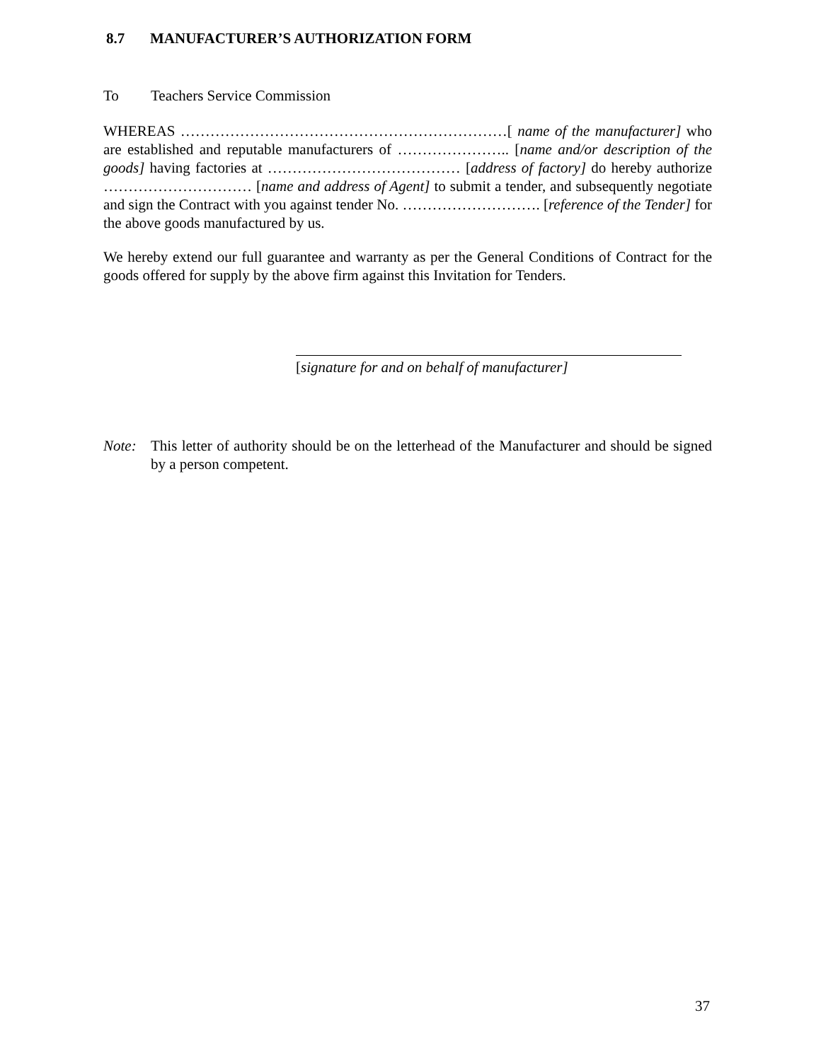8.7 MANUFACTURER’S AUTHORIZATION FORM
To Teachers Service Commission
WHEREAS …………………………………………………………[ name of the manufacturer] who are established and reputable manufacturers of ………………….. [name and/or description of the goods] having factories at ………………………………… [address of factory] do hereby authorize ………………………… [name and address of Agent] to submit a tender, and subsequently negotiate and sign the Contract with you against tender No. ………………………. [reference of the Tender] for the above goods manufactured by us.
We hereby extend our full guarantee and warranty as per the General Conditions of Contract for the goods offered for supply by the above firm against this Invitation for Tenders.
[signature for and on behalf of manufacturer]
Note: This letter of authority should be on the letterhead of the Manufacturer and should be signed by a person competent.
37